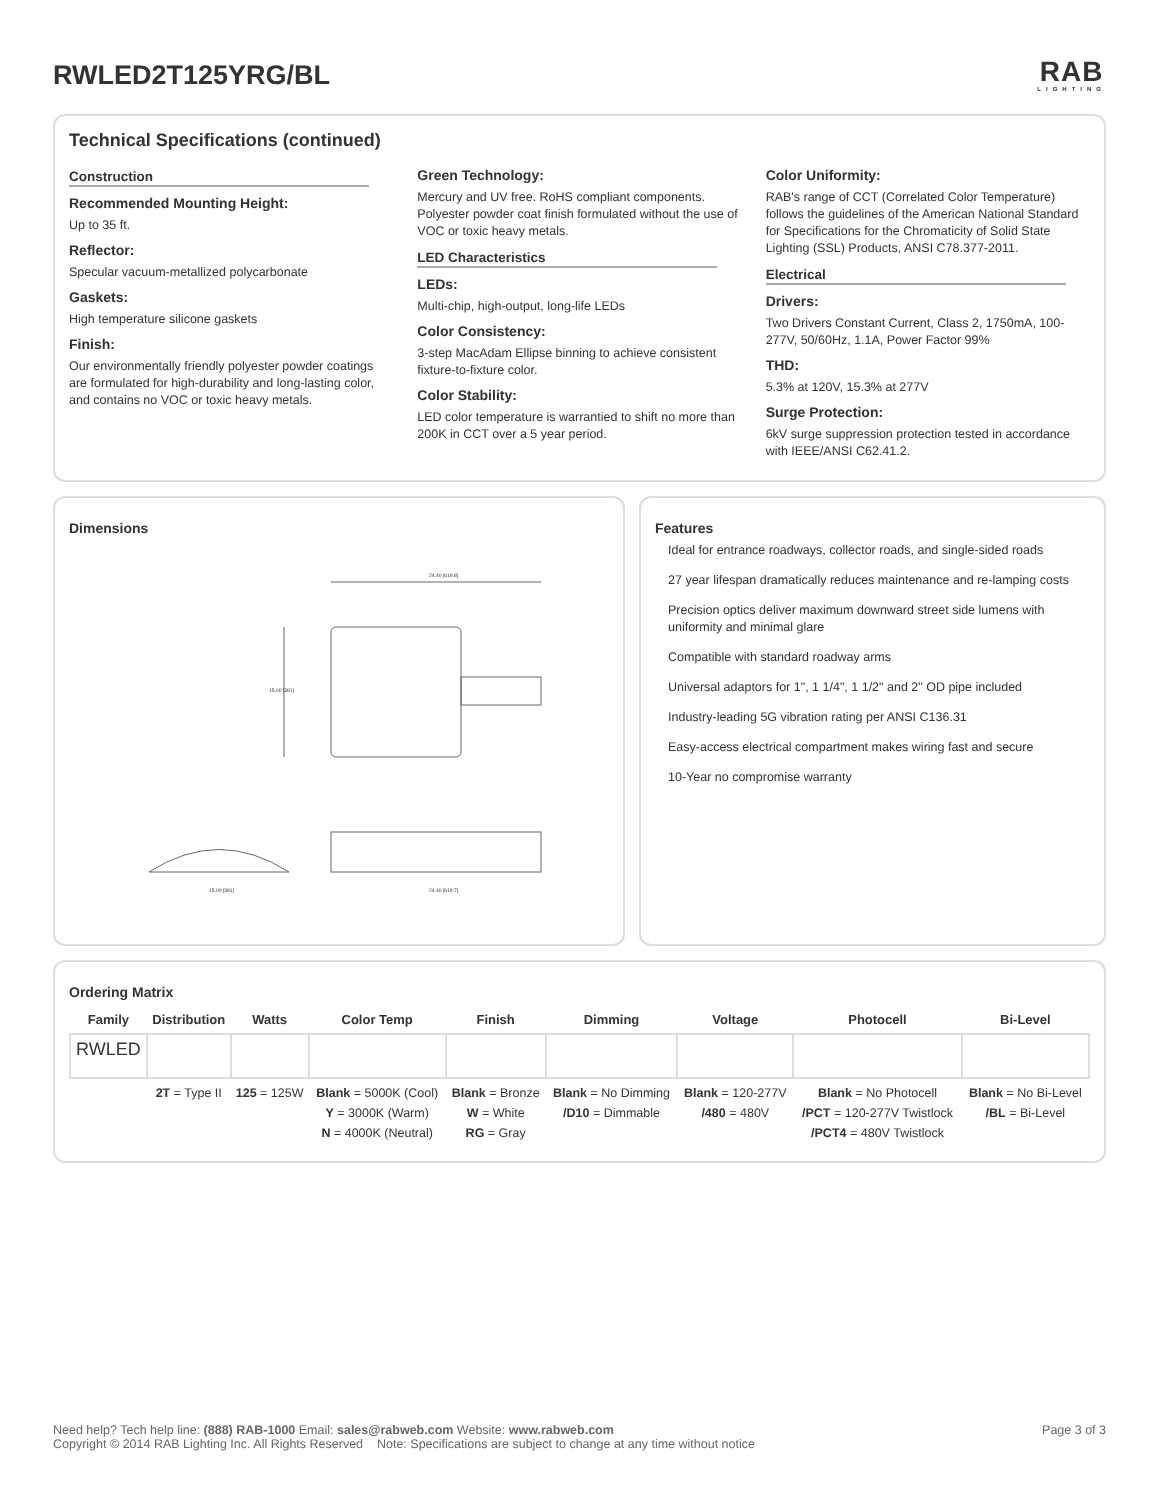RWLED2T125YRG/BL
RAB
LIGHTING
Technical Specifications (continued)
Construction
Recommended Mounting Height:
Up to 35 ft.
Reflector:
Specular vacuum-metallized polycarbonate
Gaskets:
High temperature silicone gaskets
Finish:
Our environmentally friendly polyester powder coatings are formulated for high-durability and long-lasting color, and contains no VOC or toxic heavy metals.
Green Technology:
Mercury and UV free. RoHS compliant components. Polyester powder coat finish formulated without the use of VOC or toxic heavy metals.
LED Characteristics
LEDs:
Multi-chip, high-output, long-life LEDs
Color Consistency:
3-step MacAdam Ellipse binning to achieve consistent fixture-to-fixture color.
Color Stability:
LED color temperature is warrantied to shift no more than 200K in CCT over a 5 year period.
Color Uniformity:
RAB's range of CCT (Correlated Color Temperature) follows the guidelines of the American National Standard for Specifications for the Chromaticity of Solid State Lighting (SSL) Products, ANSI C78.377-2011.
Electrical
Drivers:
Two Drivers Constant Current, Class 2, 1750mA, 100-277V, 50/60Hz, 1.1A, Power Factor 99%
THD:
5.3% at 120V, 15.3% at 277V
Surge Protection:
6kV surge suppression protection tested in accordance with IEEE/ANSI C62.41.2.
Dimensions
24.40 [619.8]
15.00 [381]
15.00 [381]
24.40 [619.7]
Features
Ideal for entrance roadways, collector roads, and single-sided roads
27 year lifespan dramatically reduces maintenance and re-lamping costs
Precision optics deliver maximum downward street side lumens with uniformity and minimal glare
Compatible with standard roadway arms
Universal adaptors for 1", 1 1/4", 1 1/2" and 2" OD pipe included
Industry-leading 5G vibration rating per ANSI C136.31
Easy-access electrical compartment makes wiring fast and secure
10-Year no compromise warranty
Ordering Matrix
| Family | Distribution | Watts | Color Temp | Finish | Dimming | Voltage | Photocell | Bi-Level |
| --- | --- | --- | --- | --- | --- | --- | --- | --- |
| RWLED | | | | | | | | |
| | 2T = Type II | 125 = 125W | Blank = 5000K (Cool) Y = 3000K (Warm) N = 4000K (Neutral) | Blank = Bronze W = White RG = Gray | Blank = No Dimming /D10 = Dimmable | Blank = 120-277V /480 = 480V | Blank = No Photocell /PCT = 120-277V Twistlock /PCT4 = 480V Twistlock | Blank = No Bi-Level /BL = Bi-Level |
Need help? Tech help line: (888) RAB-1000 Email: sales@rabweb.com Website: www.rabweb.com
Copyright © 2014 RAB Lighting Inc. All Rights Reserved Note: Specifications are subject to change at any time without notice
Page 3 of 3